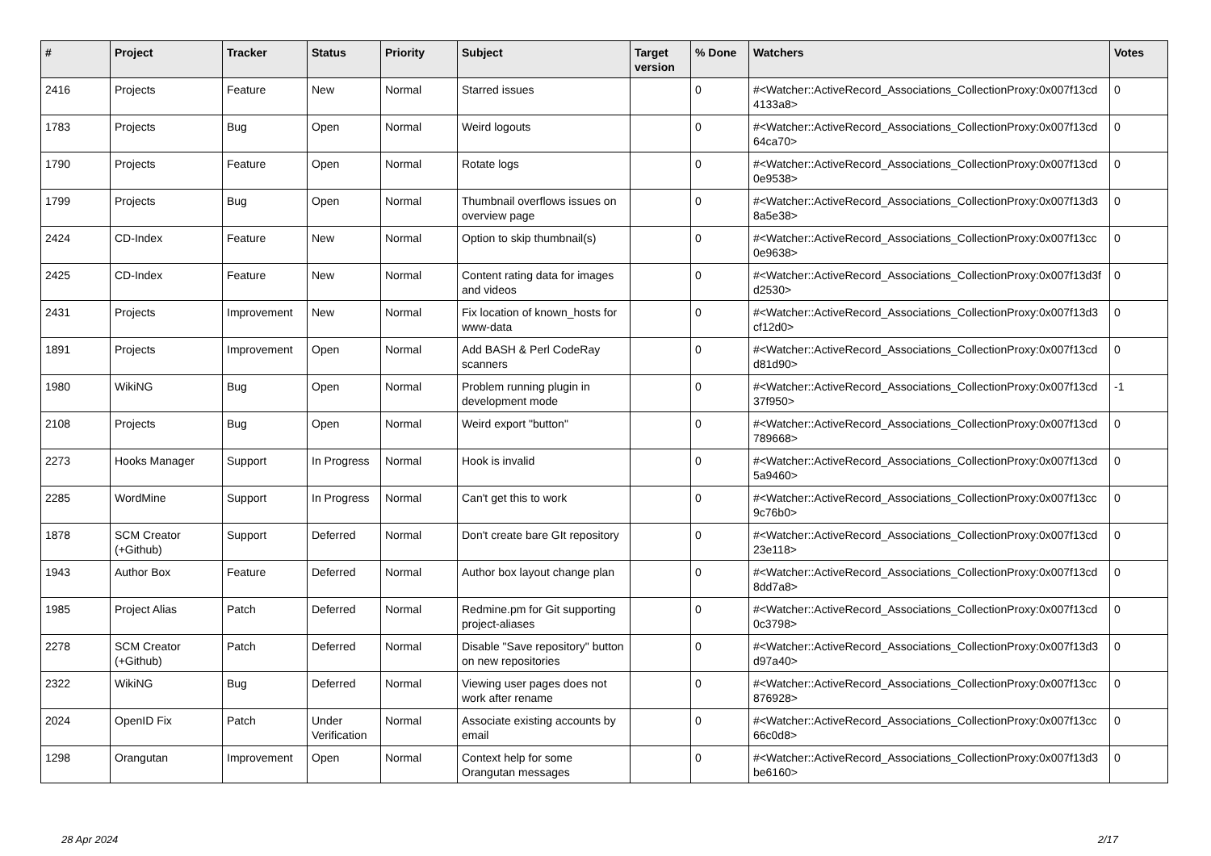| # | Project | Tracker | Status | Priority | Subject | Target version | % Done | Watchers | Votes |
| --- | --- | --- | --- | --- | --- | --- | --- | --- | --- |
| 2416 | Projects | Feature | New | Normal | Starred issues | | 0 | #<Watcher::ActiveRecord_Associations_CollectionProxy:0x007f13cd 4133a8> | 0 |
| 1783 | Projects | Bug | Open | Normal | Weird logouts | | 0 | #<Watcher::ActiveRecord_Associations_CollectionProxy:0x007f13cd 64ca70> | 0 |
| 1790 | Projects | Feature | Open | Normal | Rotate logs | | 0 | #<Watcher::ActiveRecord_Associations_CollectionProxy:0x007f13cd 0e9538> | 0 |
| 1799 | Projects | Bug | Open | Normal | Thumbnail overflows issues on overview page | | 0 | #<Watcher::ActiveRecord_Associations_CollectionProxy:0x007f13d3 8a5e38> | 0 |
| 2424 | CD-Index | Feature | New | Normal | Option to skip thumbnail(s) | | 0 | #<Watcher::ActiveRecord_Associations_CollectionProxy:0x007f13cc 0e9638> | 0 |
| 2425 | CD-Index | Feature | New | Normal | Content rating data for images and videos | | 0 | #<Watcher::ActiveRecord_Associations_CollectionProxy:0x007f13d3f d2530> | 0 |
| 2431 | Projects | Improvement | New | Normal | Fix location of known_hosts for www-data | | 0 | #<Watcher::ActiveRecord_Associations_CollectionProxy:0x007f13d3 cf12d0> | 0 |
| 1891 | Projects | Improvement | Open | Normal | Add BASH & Perl CodeRay scanners | | 0 | #<Watcher::ActiveRecord_Associations_CollectionProxy:0x007f13cd d81d90> | 0 |
| 1980 | WikiNG | Bug | Open | Normal | Problem running plugin in development mode | | 0 | #<Watcher::ActiveRecord_Associations_CollectionProxy:0x007f13cd 37f950> | -1 |
| 2108 | Projects | Bug | Open | Normal | Weird export "button" | | 0 | #<Watcher::ActiveRecord_Associations_CollectionProxy:0x007f13cd 789668> | 0 |
| 2273 | Hooks Manager | Support | In Progress | Normal | Hook is invalid | | 0 | #<Watcher::ActiveRecord_Associations_CollectionProxy:0x007f13cd 5a9460> | 0 |
| 2285 | WordMine | Support | In Progress | Normal | Can't get this to work | | 0 | #<Watcher::ActiveRecord_Associations_CollectionProxy:0x007f13cc 9c76b0> | 0 |
| 1878 | SCM Creator (+Github) | Support | Deferred | Normal | Don't create bare GIt repository | | 0 | #<Watcher::ActiveRecord_Associations_CollectionProxy:0x007f13cd 23e118> | 0 |
| 1943 | Author Box | Feature | Deferred | Normal | Author box layout change plan | | 0 | #<Watcher::ActiveRecord_Associations_CollectionProxy:0x007f13cd 8dd7a8> | 0 |
| 1985 | Project Alias | Patch | Deferred | Normal | Redmine.pm for Git supporting project-aliases | | 0 | #<Watcher::ActiveRecord_Associations_CollectionProxy:0x007f13cd 0c3798> | 0 |
| 2278 | SCM Creator (+Github) | Patch | Deferred | Normal | Disable "Save repository" button on new repositories | | 0 | #<Watcher::ActiveRecord_Associations_CollectionProxy:0x007f13d3 d97a40> | 0 |
| 2322 | WikiNG | Bug | Deferred | Normal | Viewing user pages does not work after rename | | 0 | #<Watcher::ActiveRecord_Associations_CollectionProxy:0x007f13cc 876928> | 0 |
| 2024 | OpenID Fix | Patch | Under Verification | Normal | Associate existing accounts by email | | 0 | #<Watcher::ActiveRecord_Associations_CollectionProxy:0x007f13cc 66c0d8> | 0 |
| 1298 | Orangutan | Improvement | Open | Normal | Context help for some Orangutan messages | | 0 | #<Watcher::ActiveRecord_Associations_CollectionProxy:0x007f13d3 be6160> | 0 |
28 Apr 2024 2/17